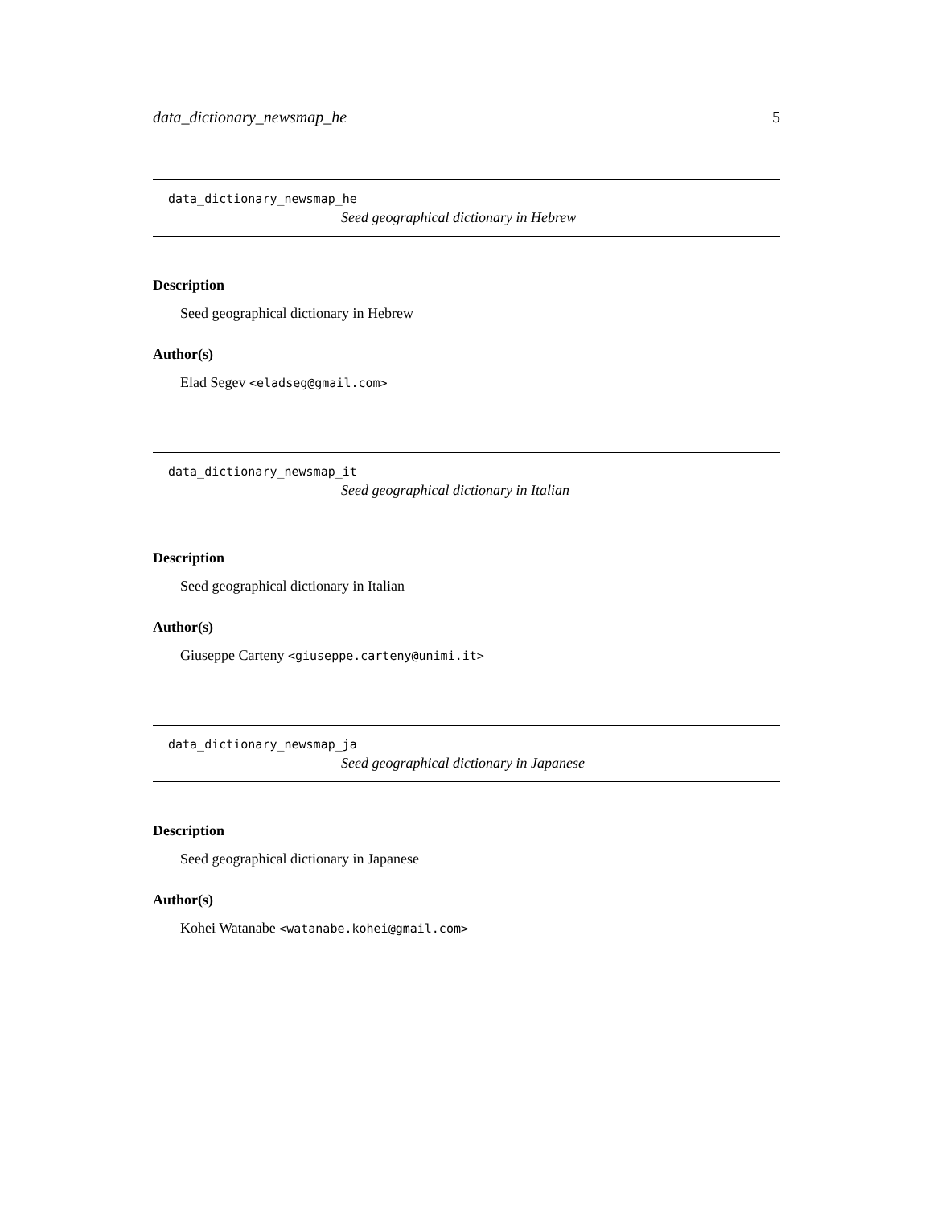data_dictionary_newsmap_he 5
data_dictionary_newsmap_he
Seed geographical dictionary in Hebrew
Description
Seed geographical dictionary in Hebrew
Author(s)
Elad Segev <eladseg@gmail.com>
data_dictionary_newsmap_it
Seed geographical dictionary in Italian
Description
Seed geographical dictionary in Italian
Author(s)
Giuseppe Carteny <giuseppe.carteny@unimi.it>
data_dictionary_newsmap_ja
Seed geographical dictionary in Japanese
Description
Seed geographical dictionary in Japanese
Author(s)
Kohei Watanabe <watanabe.kohei@gmail.com>